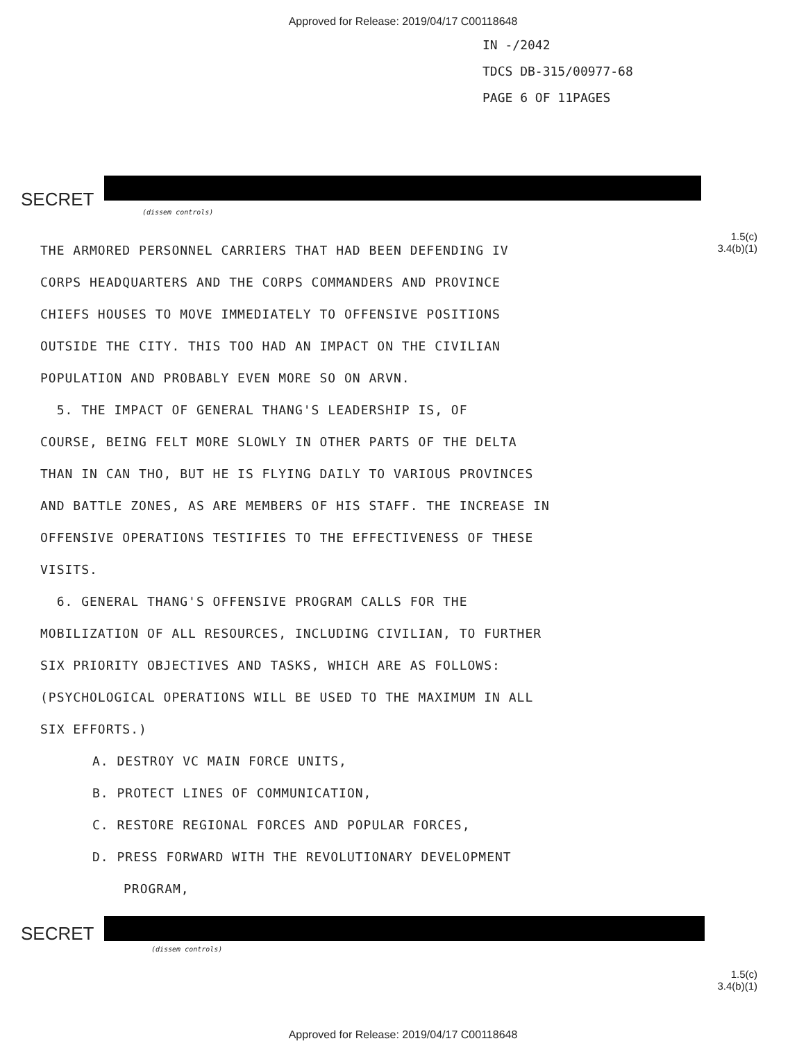Approved for Release: 2019/04/17 C00118648
IN -/2042
TDCS DB-315/00977-68
PAGE 6 OF 11PAGES
SECRET
(dissem controls)
1.5(c)
3.4(b)(1)
THE ARMORED PERSONNEL CARRIERS THAT HAD BEEN DEFENDING IV
CORPS HEADQUARTERS AND THE CORPS COMMANDERS AND PROVINCE
CHIEFS HOUSES TO MOVE IMMEDIATELY TO OFFENSIVE POSITIONS
OUTSIDE THE CITY. THIS TOO HAD AN IMPACT ON THE CIVILIAN
POPULATION AND PROBABLY EVEN MORE SO ON ARVN.
5. THE IMPACT OF GENERAL THANG'S LEADERSHIP IS, OF
COURSE, BEING FELT MORE SLOWLY IN OTHER PARTS OF THE DELTA
THAN IN CAN THO, BUT HE IS FLYING DAILY TO VARIOUS PROVINCES
AND BATTLE ZONES, AS ARE MEMBERS OF HIS STAFF. THE INCREASE IN
OFFENSIVE OPERATIONS TESTIFIES TO THE EFFECTIVENESS OF THESE
VISITS.
6. GENERAL THANG'S OFFENSIVE PROGRAM CALLS FOR THE
MOBILIZATION OF ALL RESOURCES, INCLUDING CIVILIAN, TO FURTHER
SIX PRIORITY OBJECTIVES AND TASKS, WHICH ARE AS FOLLOWS:
(PSYCHOLOGICAL OPERATIONS WILL BE USED TO THE MAXIMUM IN ALL
SIX EFFORTS.)
A. DESTROY VC MAIN FORCE UNITS,
B. PROTECT LINES OF COMMUNICATION,
C. RESTORE REGIONAL FORCES AND POPULAR FORCES,
D. PRESS FORWARD WITH THE REVOLUTIONARY DEVELOPMENT
PROGRAM,
SECRET
(dissem controls)
1.5(c)
3.4(b)(1)
Approved for Release: 2019/04/17 C00118648